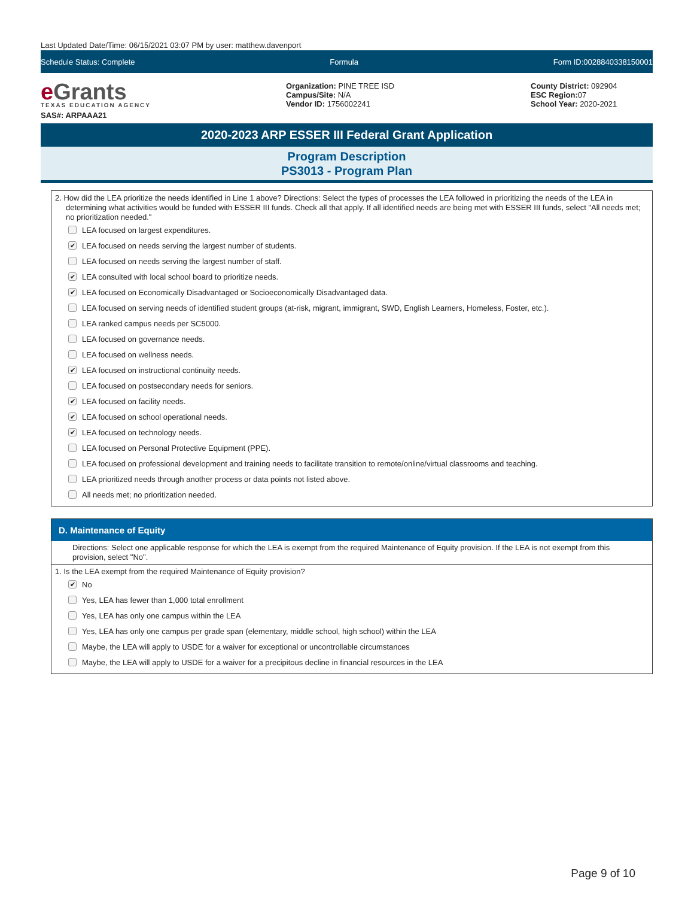Last Updated Date/Time: 06/15/2021 03:07 PM by user: matthew.davenport
Schedule Status: Complete Formula Form ID:0028840338150001
e Grants
TEXAS EDUCATION AGENCY
SAS#: ARPAAA21
Organization: PINE TREE ISD
Campus/Site: N/A
Vendor ID: 1756002241
County District: 092904
ESC Region: 07
School Year: 2020-2021
2020-2023 ARP ESSER III Federal Grant Application
Program Description
PS3013 - Program Plan
2. How did the LEA prioritize the needs identified in Line 1 above? Directions: Select the types of processes the LEA followed in prioritizing the needs of the LEA in determining what activities would be funded with ESSER III funds. Check all that apply. If all identified needs are being met with ESSER III funds, select "All needs met; no prioritization needed."
LEA focused on largest expenditures.
✔ LEA focused on needs serving the largest number of students.
LEA focused on needs serving the largest number of staff.
✔ LEA consulted with local school board to prioritize needs.
✔ LEA focused on Economically Disadvantaged or Socioeconomically Disadvantaged data.
LEA focused on serving needs of identified student groups (at-risk, migrant, immigrant, SWD, English Learners, Homeless, Foster, etc.).
LEA ranked campus needs per SC5000.
LEA focused on governance needs.
LEA focused on wellness needs.
✔ LEA focused on instructional continuity needs.
LEA focused on postsecondary needs for seniors.
✔ LEA focused on facility needs.
✔ LEA focused on school operational needs.
✔ LEA focused on technology needs.
LEA focused on Personal Protective Equipment (PPE).
LEA focused on professional development and training needs to facilitate transition to remote/online/virtual classrooms and teaching.
LEA prioritized needs through another process or data points not listed above.
All needs met; no prioritization needed.
D. Maintenance of Equity
Directions: Select one applicable response for which the LEA is exempt from the required Maintenance of Equity provision. If the LEA is not exempt from this provision, select "No".
1. Is the LEA exempt from the required Maintenance of Equity provision?
✔ No
Yes, LEA has fewer than 1,000 total enrollment
Yes, LEA has only one campus within the LEA
Yes, LEA has only one campus per grade span (elementary, middle school, high school) within the LEA
Maybe, the LEA will apply to USDE for a waiver for exceptional or uncontrollable circumstances
Maybe, the LEA will apply to USDE for a waiver for a precipitous decline in financial resources in the LEA
Page 9 of 10